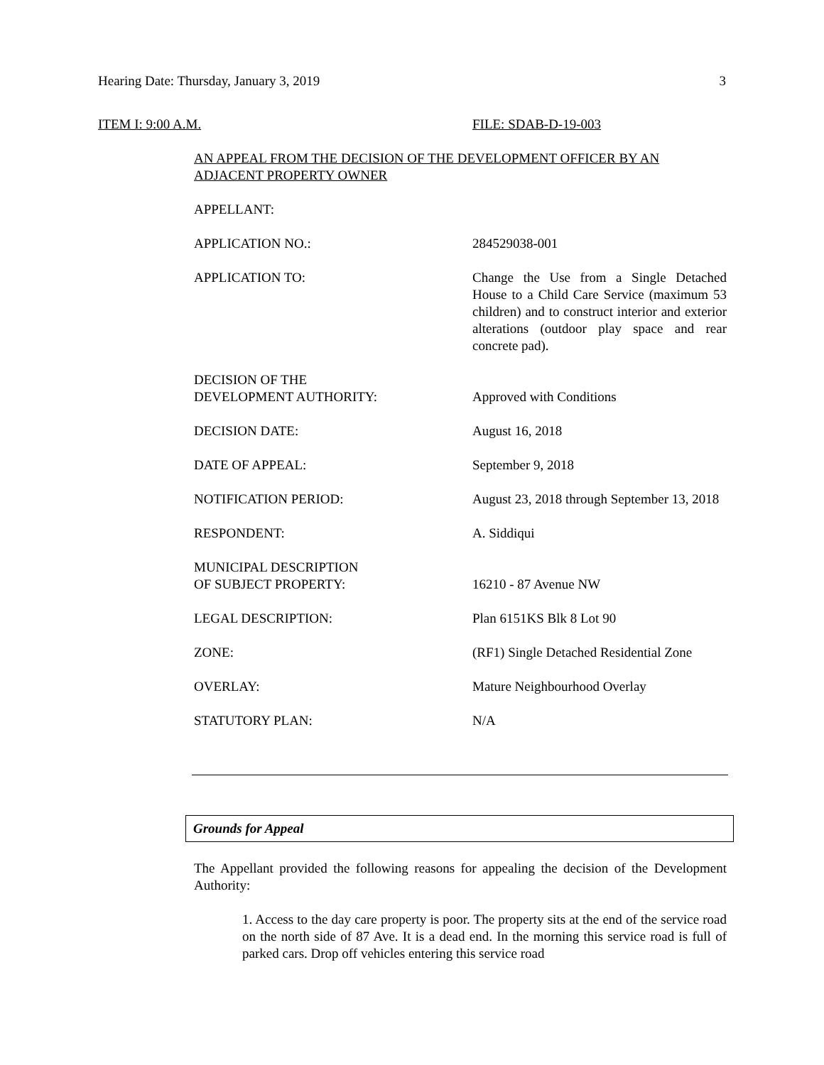Hearing Date: Thursday, January 3, 2019 3
ITEM I: 9:00 A.M. FILE: SDAB-D-19-003
AN APPEAL FROM THE DECISION OF THE DEVELOPMENT OFFICER BY AN ADJACENT PROPERTY OWNER
APPELLANT:
APPLICATION NO.: 284529038-001
APPLICATION TO: Change the Use from a Single Detached House to a Child Care Service (maximum 53 children) and to construct interior and exterior alterations (outdoor play space and rear concrete pad).
DECISION OF THE
DEVELOPMENT AUTHORITY:
Approved with Conditions
DECISION DATE: August 16, 2018
DATE OF APPEAL: September 9, 2018
NOTIFICATION PERIOD: August 23, 2018 through September 13, 2018
RESPONDENT: A. Siddiqui
MUNICIPAL DESCRIPTION
OF SUBJECT PROPERTY:
16210 - 87 Avenue NW
LEGAL DESCRIPTION: Plan 6151KS Blk 8 Lot 90
ZONE: (RF1) Single Detached Residential Zone
OVERLAY: Mature Neighbourhood Overlay
STATUTORY PLAN: N/A
Grounds for Appeal
The Appellant provided the following reasons for appealing the decision of the Development Authority:
1. Access to the day care property is poor. The property sits at the end of the service road on the north side of 87 Ave. It is a dead end. In the morning this service road is full of parked cars. Drop off vehicles entering this service road